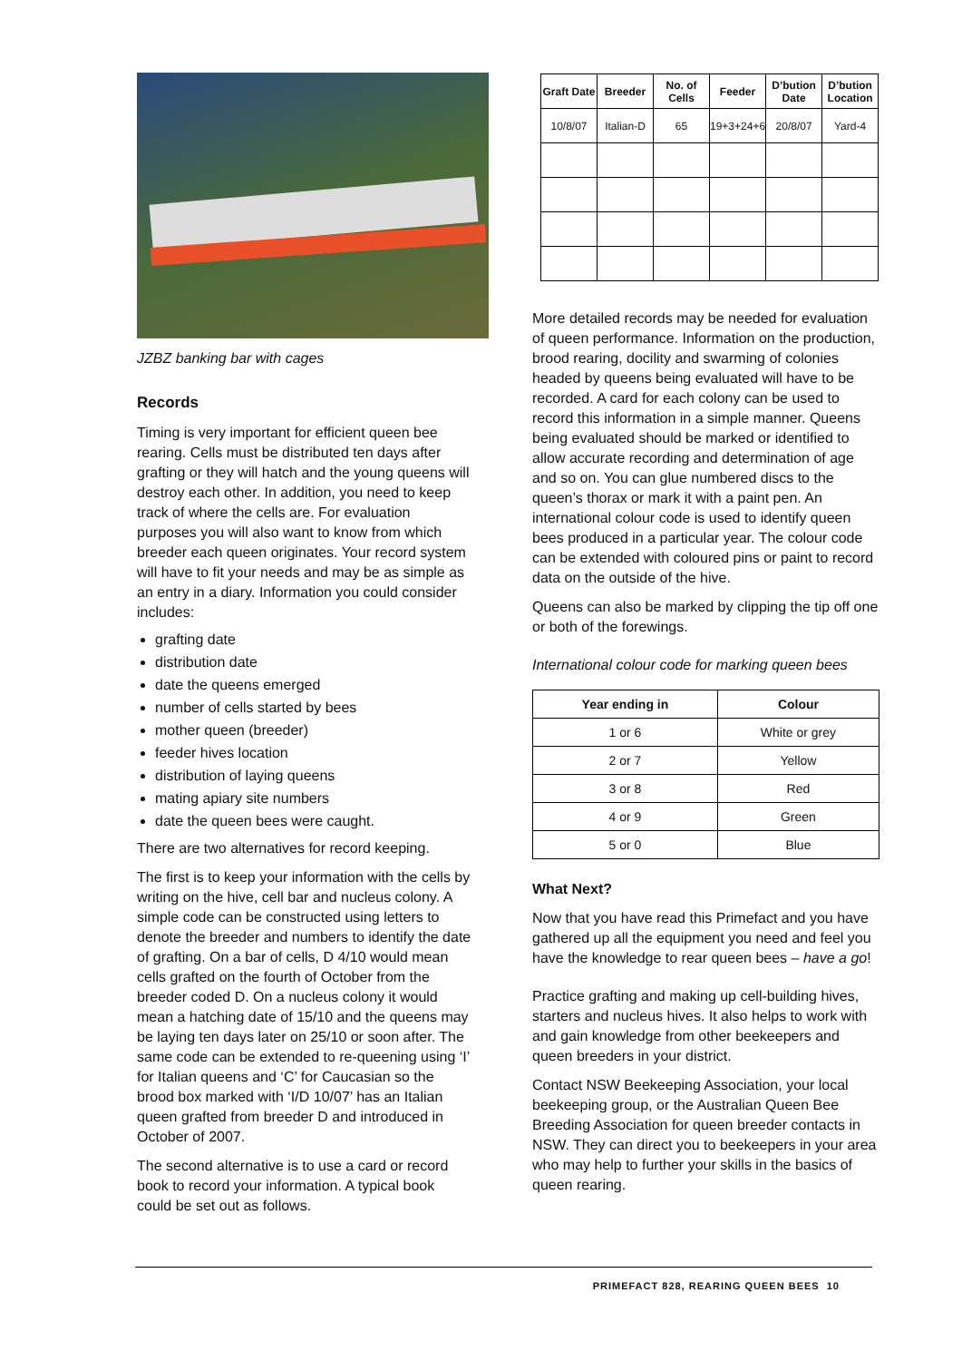JZBZ banking bar with cages
Records
Timing is very important for efficient queen bee rearing. Cells must be distributed ten days after grafting or they will hatch and the young queens will destroy each other. In addition, you need to keep track of where the cells are. For evaluation purposes you will also want to know from which breeder each queen originates. Your record system will have to fit your needs and may be as simple as an entry in a diary. Information you could consider includes:
grafting date
distribution date
date the queens emerged
number of cells started by bees
mother queen (breeder)
feeder hives location
distribution of laying queens
mating apiary site numbers
date the queen bees were caught.
There are two alternatives for record keeping.
The first is to keep your information with the cells by writing on the hive, cell bar and nucleus colony. A simple code can be constructed using letters to denote the breeder and numbers to identify the date of grafting. On a bar of cells, D 4/10 would mean cells grafted on the fourth of October from the breeder coded D. On a nucleus colony it would mean a hatching date of 15/10 and the queens may be laying ten days later on 25/10 or soon after. The same code can be extended to re-queening using ‘I’ for Italian queens and ‘C’ for Caucasian so the brood box marked with ‘I/D 10/07’ has an Italian queen grafted from breeder D and introduced in October of 2007.
The second alternative is to use a card or record book to record your information. A typical book could be set out as follows.
| Graft Date | Breeder | No. of Cells | Feeder | D’bution Date | D’bution Location |
| --- | --- | --- | --- | --- | --- |
| 10/8/07 | Italian-D | 65 | 19+3+24+6 | 20/8/07 | Yard-4 |
More detailed records may be needed for evaluation of queen performance. Information on the production, brood rearing, docility and swarming of colonies headed by queens being evaluated will have to be recorded. A card for each colony can be used to record this information in a simple manner. Queens being evaluated should be marked or identified to allow accurate recording and determination of age and so on. You can glue numbered discs to the queen’s thorax or mark it with a paint pen. An international colour code is used to identify queen bees produced in a particular year. The colour code can be extended with coloured pins or paint to record data on the outside of the hive.
Queens can also be marked by clipping the tip off one or both of the forewings.
International colour code for marking queen bees
| Year ending in | Colour |
| --- | --- |
| 1 or 6 | White or grey |
| 2 or 7 | Yellow |
| 3 or 8 | Red |
| 4 or 9 | Green |
| 5 or 0 | Blue |
What Next?
Now that you have read this Primefact and you have gathered up all the equipment you need and feel you have the knowledge to rear queen bees – have a go!
Practice grafting and making up cell-building hives, starters and nucleus hives. It also helps to work with and gain knowledge from other beekeepers and queen breeders in your district.
Contact NSW Beekeeping Association, your local beekeeping group, or the Australian Queen Bee Breeding Association for queen breeder contacts in NSW. They can direct you to beekeepers in your area who may help to further your skills in the basics of queen rearing.
PRIMEFACT 828, REARING QUEEN BEES 10